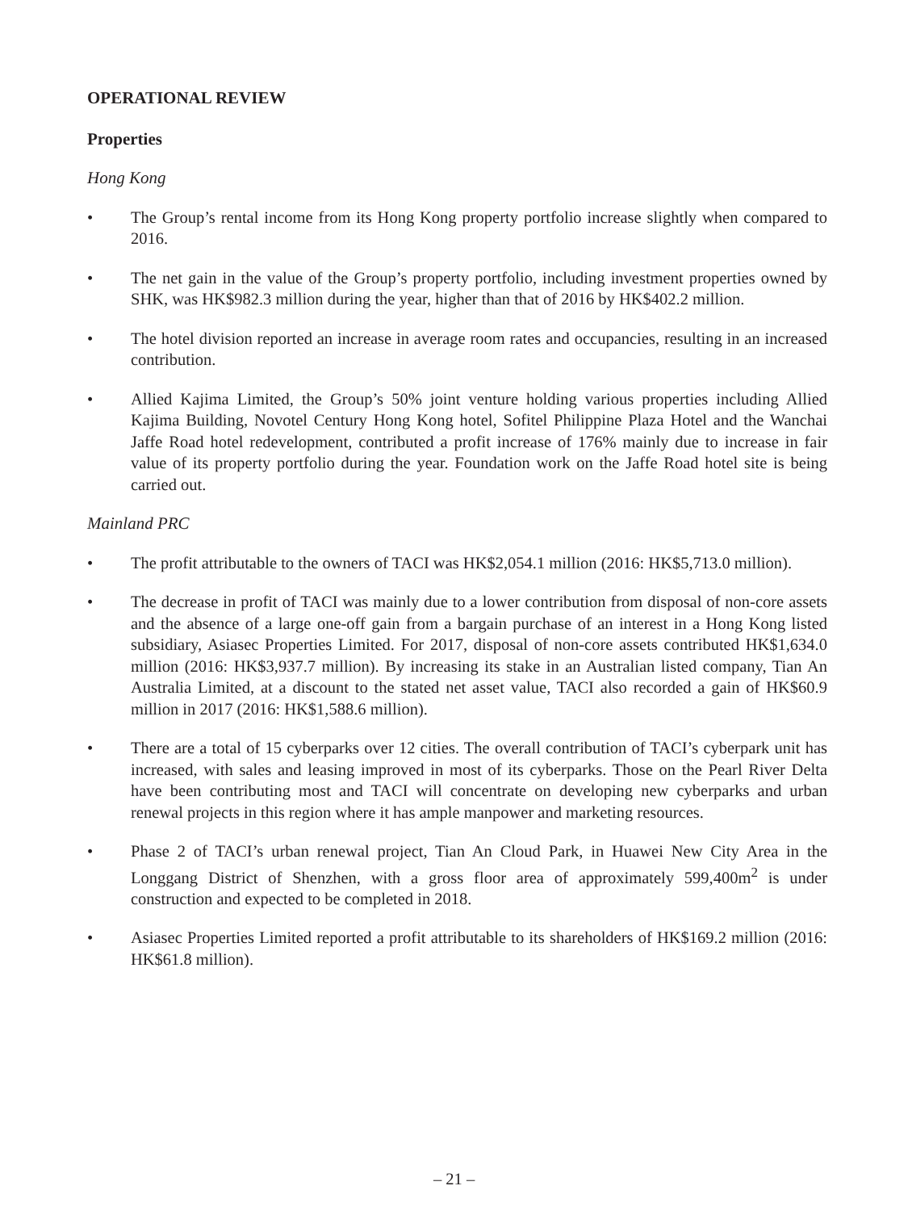OPERATIONAL REVIEW
Properties
Hong Kong
• The Group’s rental income from its Hong Kong property portfolio increase slightly when compared to 2016.
• The net gain in the value of the Group’s property portfolio, including investment properties owned by SHK, was HK$982.3 million during the year, higher than that of 2016 by HK$402.2 million.
• The hotel division reported an increase in average room rates and occupancies, resulting in an increased contribution.
• Allied Kajima Limited, the Group’s 50% joint venture holding various properties including Allied Kajima Building, Novotel Century Hong Kong hotel, Sofitel Philippine Plaza Hotel and the Wanchai Jaffe Road hotel redevelopment, contributed a profit increase of 176% mainly due to increase in fair value of its property portfolio during the year. Foundation work on the Jaffe Road hotel site is being carried out.
Mainland PRC
• The profit attributable to the owners of TACI was HK$2,054.1 million (2016: HK$5,713.0 million).
• The decrease in profit of TACI was mainly due to a lower contribution from disposal of non-core assets and the absence of a large one-off gain from a bargain purchase of an interest in a Hong Kong listed subsidiary, Asiasec Properties Limited. For 2017, disposal of non-core assets contributed HK$1,634.0 million (2016: HK$3,937.7 million). By increasing its stake in an Australian listed company, Tian An Australia Limited, at a discount to the stated net asset value, TACI also recorded a gain of HK$60.9 million in 2017 (2016: HK$1,588.6 million).
• There are a total of 15 cyberparks over 12 cities. The overall contribution of TACI’s cyberpark unit has increased, with sales and leasing improved in most of its cyberparks. Those on the Pearl River Delta have been contributing most and TACI will concentrate on developing new cyberparks and urban renewal projects in this region where it has ample manpower and marketing resources.
• Phase 2 of TACI’s urban renewal project, Tian An Cloud Park, in Huawei New City Area in the Longgang District of Shenzhen, with a gross floor area of approximately 599,400m<sup>2</sup> is under construction and expected to be completed in 2018.
• Asiasec Properties Limited reported a profit attributable to its shareholders of HK$169.2 million (2016: HK$61.8 million).
– 21 –